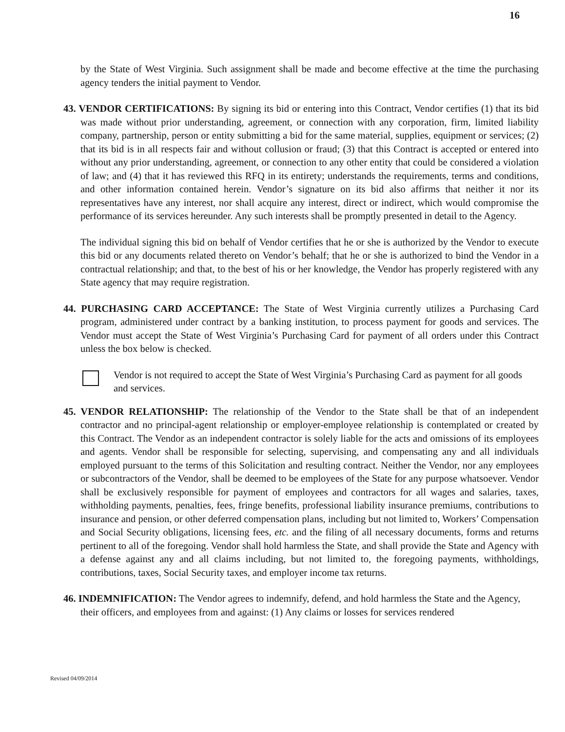16
by the State of West Virginia. Such assignment shall be made and become effective at the time the purchasing agency tenders the initial payment to Vendor.
43. VENDOR CERTIFICATIONS: By signing its bid or entering into this Contract, Vendor certifies (1) that its bid was made without prior understanding, agreement, or connection with any corporation, firm, limited liability company, partnership, person or entity submitting a bid for the same material, supplies, equipment or services; (2) that its bid is in all respects fair and without collusion or fraud; (3) that this Contract is accepted or entered into without any prior understanding, agreement, or connection to any other entity that could be considered a violation of law; and (4) that it has reviewed this RFQ in its entirety; understands the requirements, terms and conditions, and other information contained herein. Vendor’s signature on its bid also affirms that neither it nor its representatives have any interest, nor shall acquire any interest, direct or indirect, which would compromise the performance of its services hereunder. Any such interests shall be promptly presented in detail to the Agency.
The individual signing this bid on behalf of Vendor certifies that he or she is authorized by the Vendor to execute this bid or any documents related thereto on Vendor’s behalf; that he or she is authorized to bind the Vendor in a contractual relationship; and that, to the best of his or her knowledge, the Vendor has properly registered with any State agency that may require registration.
44. PURCHASING CARD ACCEPTANCE: The State of West Virginia currently utilizes a Purchasing Card program, administered under contract by a banking institution, to process payment for goods and services. The Vendor must accept the State of West Virginia’s Purchasing Card for payment of all orders under this Contract unless the box below is checked.
Vendor is not required to accept the State of West Virginia’s Purchasing Card as payment for all goods and services.
45. VENDOR RELATIONSHIP: The relationship of the Vendor to the State shall be that of an independent contractor and no principal-agent relationship or employer-employee relationship is contemplated or created by this Contract. The Vendor as an independent contractor is solely liable for the acts and omissions of its employees and agents. Vendor shall be responsible for selecting, supervising, and compensating any and all individuals employed pursuant to the terms of this Solicitation and resulting contract. Neither the Vendor, nor any employees or subcontractors of the Vendor, shall be deemed to be employees of the State for any purpose whatsoever. Vendor shall be exclusively responsible for payment of employees and contractors for all wages and salaries, taxes, withholding payments, penalties, fees, fringe benefits, professional liability insurance premiums, contributions to insurance and pension, or other deferred compensation plans, including but not limited to, Workers’ Compensation and Social Security obligations, licensing fees, etc. and the filing of all necessary documents, forms and returns pertinent to all of the foregoing. Vendor shall hold harmless the State, and shall provide the State and Agency with a defense against any and all claims including, but not limited to, the foregoing payments, withholdings, contributions, taxes, Social Security taxes, and employer income tax returns.
46. INDEMNIFICATION: The Vendor agrees to indemnify, defend, and hold harmless the State and the Agency, their officers, and employees from and against: (1) Any claims or losses for services rendered
Revised 04/09/2014